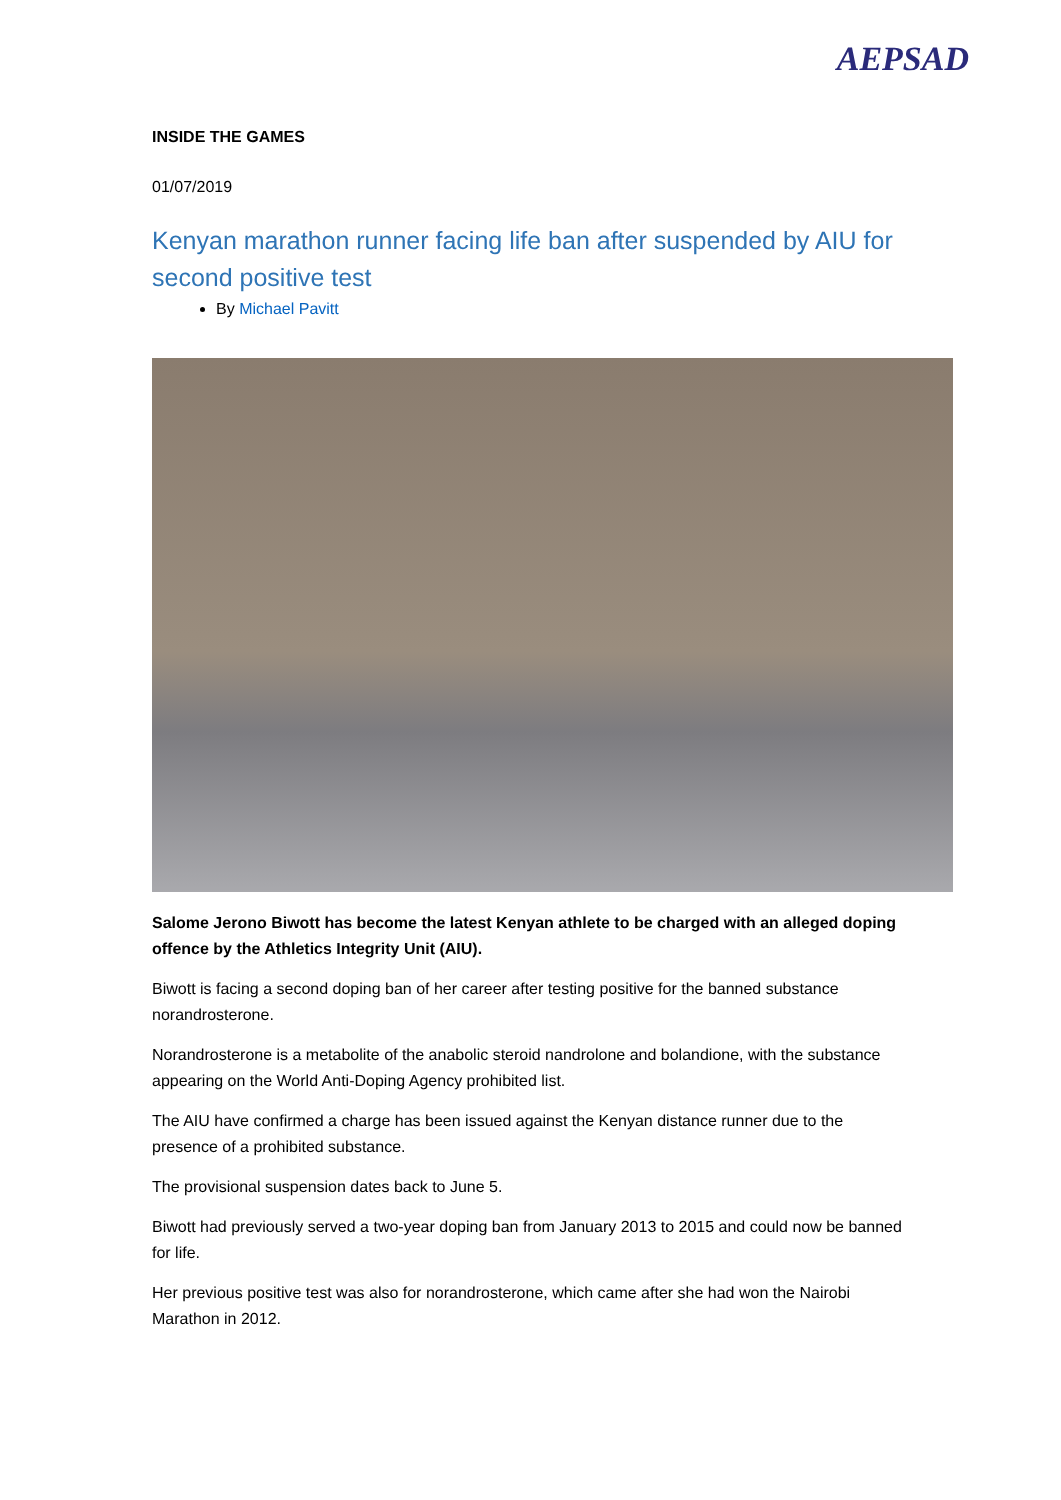AEPSAD
INSIDE THE GAMES
01/07/2019
Kenyan marathon runner facing life ban after suspended by AIU for second positive test
By Michael Pavitt
Salome Jerono Biwott has become the latest Kenyan athlete to be charged with an alleged doping offence by the Athletics Integrity Unit (AIU).
Biwott is facing a second doping ban of her career after testing positive for the banned substance norandrosterone.
Norandrosterone is a metabolite of the anabolic steroid nandrolone and bolandione, with the substance appearing on the World Anti-Doping Agency prohibited list.
The AIU have confirmed a charge has been issued against the Kenyan distance runner due to the presence of a prohibited substance.
The provisional suspension dates back to June 5.
Biwott had previously served a two-year doping ban from January 2013 to 2015 and could now be banned for life.
Her previous positive test was also for norandrosterone, which came after she had won the Nairobi Marathon in 2012.